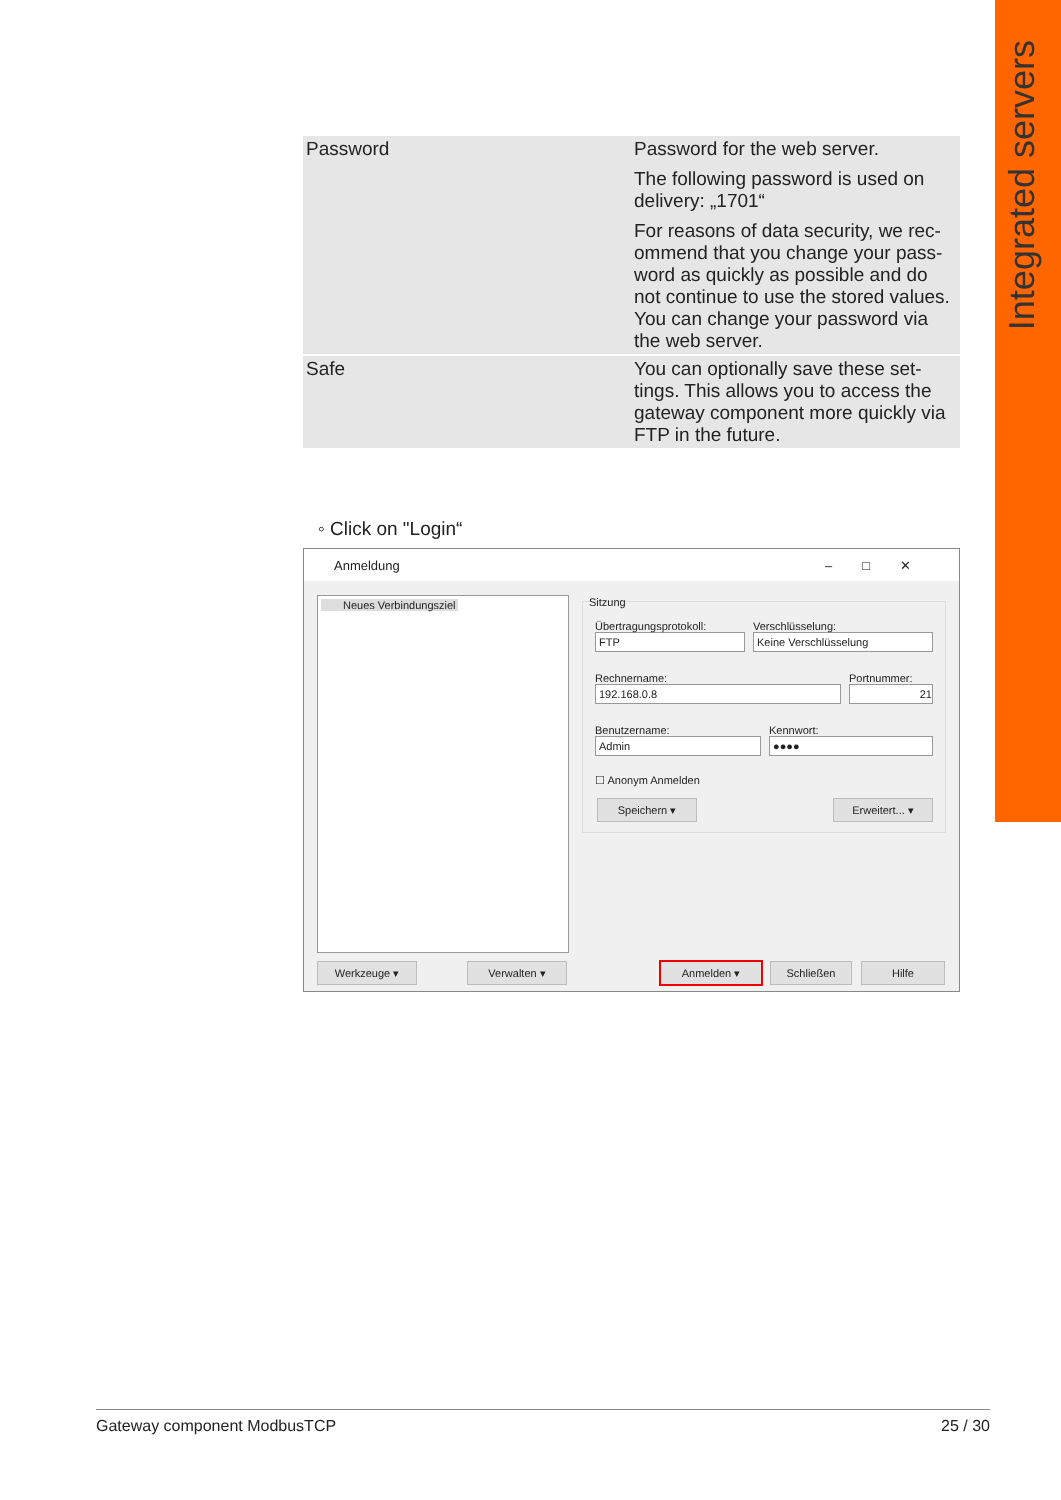Integrated servers
| Password | Password for the web server. The following password is used on delivery: „1701“ For reasons of data security, we rec­ommend that you change your pass­word as quickly as possible and do not continue to use the stored val­ues. You can change your password via the web server. |
| Safe | You can optionally save these set­tings. This allows you to access the gateway component more quickly via FTP in the future. |
◦ Click on "Login“
Anmeldung –□✕
Neues Verbindungsziel
Sitzung
Übertragungsprotokoll:
FTP
Verschlüsselung:
Keine Verschlüsselung
Rechnername:
192.168.0.8
Portnummer:
21
Benutzername:
Admin
Kennwort:
●●●●
☐ Anonym Anmelden
Speichern ▾ Erweitert... ▾
Werkzeuge ▾ Verwalten ▾ Anmelden ▾ Schließen Hilfe
Gateway component ModbusTCP 25 / 30